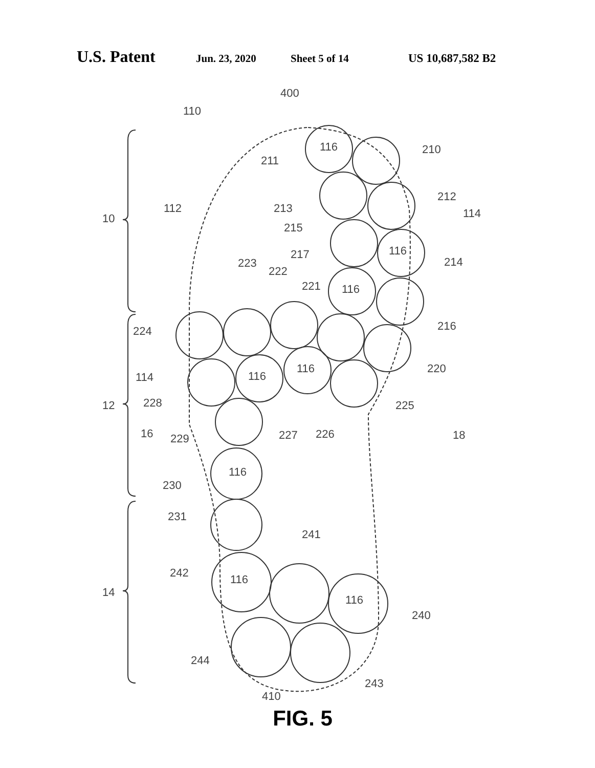U.S. Patent
Jun. 23, 2020 Sheet 5 of 14 US 10,687,582 B2
10
12
14
110
400
112
116
211
210
213
212
114
215
116
214
217
223
222
221
116
216
224
220
114
116
116
228
225
16
229
227
226
18
116
230
231
241
242
116
116
240
244
243
410
FIG. 5